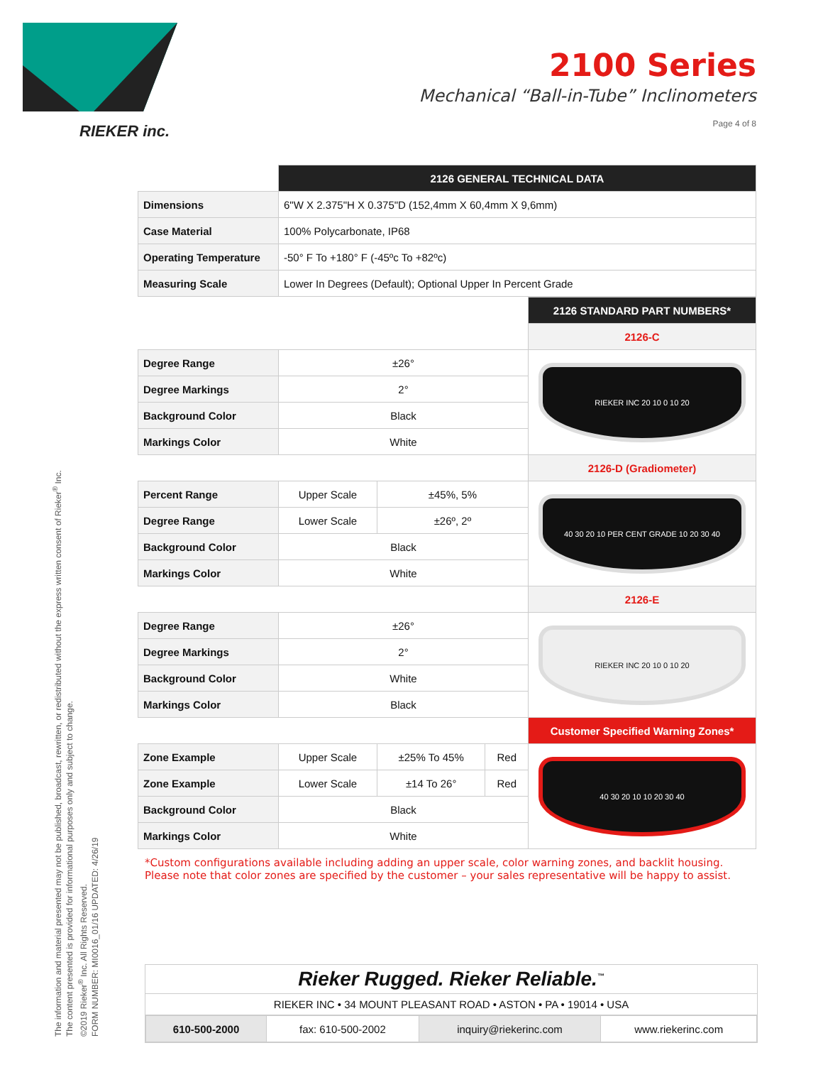RIEKER inc.
2100 Series
Mechanical “Ball-in-Tube” Inclinometers
Page 4 of 8
The information and material presented may not be published, broadcast, rewritten, or redistributed without the express written consent of Rieker<sup>®</sup> Inc.
The content presented is provided for informational purposes only and subject to change.
©2019 Rieker<sup>®</sup> Inc. All Rights Reserved.
FORM NUMBER: MI0016_01/16 UPDATED: 4/26/19
| | | 2126 GENERAL TECHNICAL DATA |
| Dimensions | 6"W X 2.375"H X 0.375"D (152,4mm X 60,4mm X 9,6mm) | |
| Case Material | 100% Polycarbonate, IP68 | |
| Operating Temperature | -50° F To +180° F (-45ºc To +82ºc) | |
| Measuring Scale | Lower In Degrees (Default); Optional Upper In Percent Grade | |
| | | | | 2126 STANDARD PART NUMBERS* |
| | | | | 2126-C |
| Degree Range | ±26° | | | RIEKER INC 20 10 0 10 20 |
| Degree Markings | 2° | | | |
| Background Color | Black | | | |
| Markings Color | White | | | |
| | | | | 2126-D (Gradiometer) |
| Percent Range | Upper Scale | ±45%, 5% | | 40 30 20 10 PER CENT GRADE 10 20 30 40 |
| Degree Range | Lower Scale | ±26º, 2º | | |
| Background Color | Black | | | |
| Markings Color | White | | | |
| | | | | 2126-E |
| Degree Range | ±26° | | | RIEKER INC 20 10 0 10 20 |
| Degree Markings | 2° | | | |
| Background Color | White | | | |
| Markings Color | Black | | | |
| | | | | Customer Specified Warning Zones* |
| Zone Example | Upper Scale | ±25% To 45% | Red | 40 30 20 10 10 20 30 40 |
| Zone Example | Lower Scale | ±14 To 26° | Red | |
| Background Color | Black | | | |
| Markings Color | White | | | |
*Custom configurations available including adding an upper scale, color warning zones, and backlit housing.
Please note that color zones are specified by the customer – your sales representative will be happy to assist.
Rieker Rugged. Rieker Reliable.<sup>™</sup>
RIEKER INC • 34 MOUNT PLEASANT ROAD • ASTON • PA • 19014 • USA
| 610-500-2000 | fax: 610-500-2002 | inquiry@riekerinc.com | www.riekerinc.com |